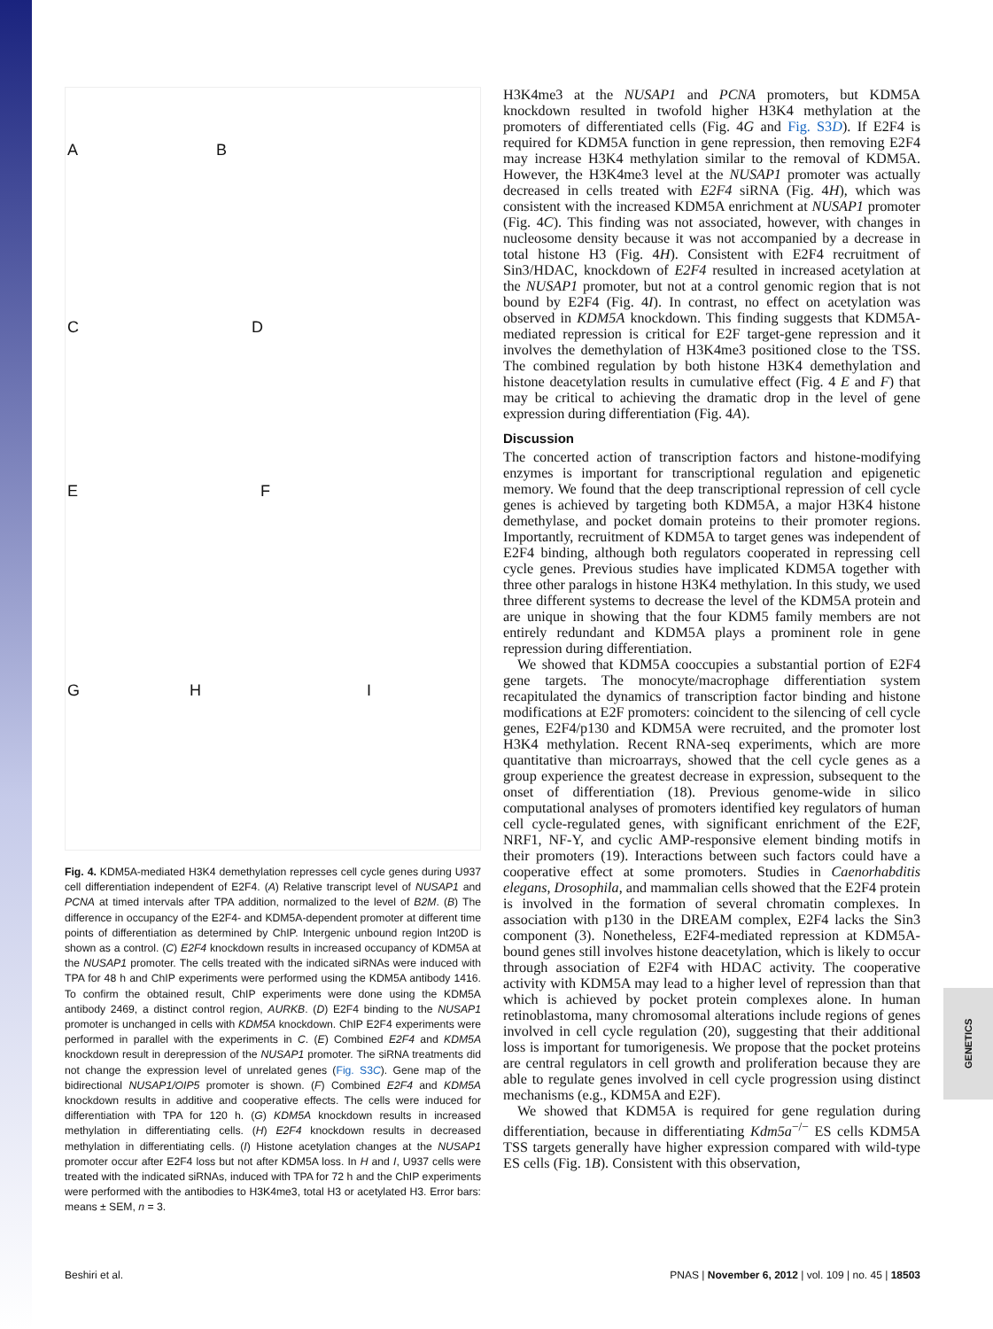GENETICS
A B
C D
E F
G H I
Fig. 4. KDM5A-mediated H3K4 demethylation represses cell cycle genes during U937 cell differentiation independent of E2F4. (A) Relative transcript level of NUSAP1 and PCNA at timed intervals after TPA addition, normalized to the level of B2M. (B) The difference in occupancy of the E2F4- and KDM5A-dependent promoter at different time points of differentiation as determined by ChIP. Intergenic unbound region Int20D is shown as a control. (C) E2F4 knockdown results in increased occupancy of KDM5A at the NUSAP1 promoter. The cells treated with the indicated siRNAs were induced with TPA for 48 h and ChIP experiments were performed using the KDM5A antibody 1416. To confirm the obtained result, ChIP experiments were done using the KDM5A antibody 2469, a distinct control region, AURKB. (D) E2F4 binding to the NUSAP1 promoter is unchanged in cells with KDM5A knockdown. ChIP E2F4 experiments were performed in parallel with the experiments in C. (E) Combined E2F4 and KDM5A knockdown result in derepression of the NUSAP1 promoter. The siRNA treatments did not change the expression level of unrelated genes (Fig. S3C). Gene map of the bidirectional NUSAP1/OIP5 promoter is shown. (F) Combined E2F4 and KDM5A knockdown results in additive and cooperative effects. The cells were induced for differentiation with TPA for 120 h. (G) KDM5A knockdown results in increased methylation in differentiating cells. (H) E2F4 knockdown results in decreased methylation in differentiating cells. (I) Histone acetylation changes at the NUSAP1 promoter occur after E2F4 loss but not after KDM5A loss. In H and I, U937 cells were treated with the indicated siRNAs, induced with TPA for 72 h and the ChIP experiments were performed with the antibodies to H3K4me3, total H3 or acetylated H3. Error bars: means ± SEM, n = 3.
H3K4me3 at the NUSAP1 and PCNA promoters, but KDM5A knockdown resulted in twofold higher H3K4 methylation at the promoters of differentiated cells (Fig. 4G and Fig. S3D). If E2F4 is required for KDM5A function in gene repression, then removing E2F4 may increase H3K4 methylation similar to the removal of KDM5A. However, the H3K4me3 level at the NUSAP1 promoter was actually decreased in cells treated with E2F4 siRNA (Fig. 4H), which was consistent with the increased KDM5A enrichment at NUSAP1 promoter (Fig. 4C). This finding was not associated, however, with changes in nucleosome density because it was not accompanied by a decrease in total histone H3 (Fig. 4H). Consistent with E2F4 recruitment of Sin3/HDAC, knockdown of E2F4 resulted in increased acetylation at the NUSAP1 promoter, but not at a control genomic region that is not bound by E2F4 (Fig. 4I). In contrast, no effect on acetylation was observed in KDM5A knockdown. This finding suggests that KDM5A-mediated repression is critical for E2F target-gene repression and it involves the demethylation of H3K4me3 positioned close to the TSS. The combined regulation by both histone H3K4 demethylation and histone deacetylation results in cumulative effect (Fig. 4 E and F) that may be critical to achieving the dramatic drop in the level of gene expression during differentiation (Fig. 4A).
Discussion
The concerted action of transcription factors and histone-modifying enzymes is important for transcriptional regulation and epigenetic memory. We found that the deep transcriptional repression of cell cycle genes is achieved by targeting both KDM5A, a major H3K4 histone demethylase, and pocket domain proteins to their promoter regions. Importantly, recruitment of KDM5A to target genes was independent of E2F4 binding, although both regulators cooperated in repressing cell cycle genes. Previous studies have implicated KDM5A together with three other paralogs in histone H3K4 methylation. In this study, we used three different systems to decrease the level of the KDM5A protein and are unique in showing that the four KDM5 family members are not entirely redundant and KDM5A plays a prominent role in gene repression during differentiation.
We showed that KDM5A cooccupies a substantial portion of E2F4 gene targets. The monocyte/macrophage differentiation system recapitulated the dynamics of transcription factor binding and histone modifications at E2F promoters: coincident to the silencing of cell cycle genes, E2F4/p130 and KDM5A were recruited, and the promoter lost H3K4 methylation. Recent RNA-seq experiments, which are more quantitative than microarrays, showed that the cell cycle genes as a group experience the greatest decrease in expression, subsequent to the onset of differentiation (18). Previous genome-wide in silico computational analyses of promoters identified key regulators of human cell cycle-regulated genes, with significant enrichment of the E2F, NRF1, NF-Y, and cyclic AMP-responsive element binding motifs in their promoters (19). Interactions between such factors could have a cooperative effect at some promoters. Studies in Caenorhabditis elegans, Drosophila, and mammalian cells showed that the E2F4 protein is involved in the formation of several chromatin complexes. In association with p130 in the DREAM complex, E2F4 lacks the Sin3 component (3). Nonetheless, E2F4-mediated repression at KDM5A-bound genes still involves histone deacetylation, which is likely to occur through association of E2F4 with HDAC activity. The cooperative activity with KDM5A may lead to a higher level of repression than that which is achieved by pocket protein complexes alone. In human retinoblastoma, many chromosomal alterations include regions of genes involved in cell cycle regulation (20), suggesting that their additional loss is important for tumorigenesis. We propose that the pocket proteins are central regulators in cell growth and proliferation because they are able to regulate genes involved in cell cycle progression using distinct mechanisms (e.g., KDM5A and E2F).
We showed that KDM5A is required for gene regulation during differentiation, because in differentiating Kdm5a<sup>−/−</sup> ES cells KDM5A TSS targets generally have higher expression compared with wild-type ES cells (Fig. 1B). Consistent with this observation,
Beshiri et al. PNAS | November 6, 2012 | vol. 109 | no. 45 | 18503